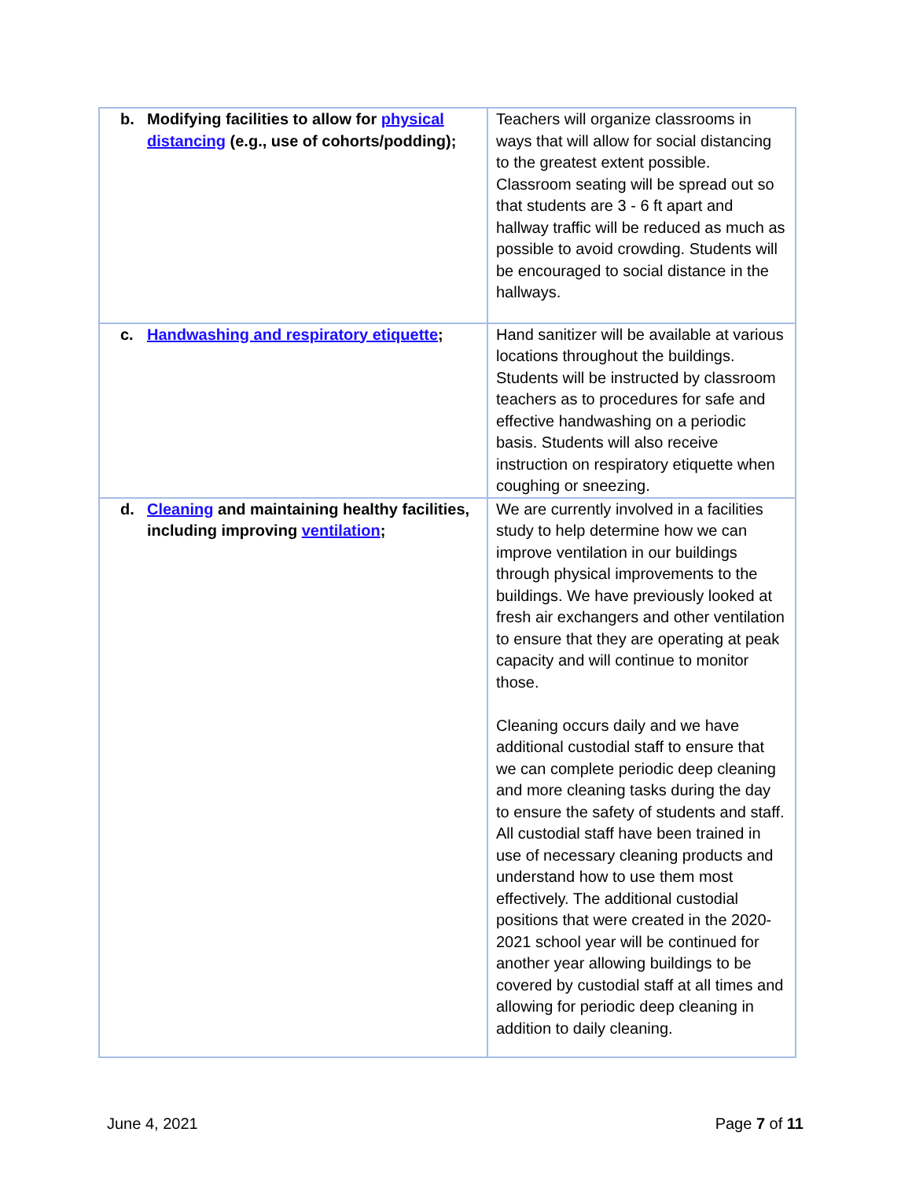| b. Modifying facilities to allow for physical distancing (e.g., use of cohorts/podding); | Teachers will organize classrooms in ways that will allow for social distancing to the greatest extent possible. Classroom seating will be spread out so that students are 3 - 6 ft apart and hallway traffic will be reduced as much as possible to avoid crowding. Students will be encouraged to social distance in the hallways. |
| c. Handwashing and respiratory etiquette ; | Hand sanitizer will be available at various locations throughout the buildings. Students will be instructed by classroom teachers as to procedures for safe and effective handwashing on a periodic basis. Students will also receive instruction on respiratory etiquette when coughing or sneezing. |
| d. Cleaning and maintaining healthy facilities, including improving ventilation ; | We are currently involved in a facilities study to help determine how we can improve ventilation in our buildings through physical improvements to the buildings. We have previously looked at fresh air exchangers and other ventilation to ensure that they are operating at peak capacity and will continue to monitor those. Cleaning occurs daily and we have additional custodial staff to ensure that we can complete periodic deep cleaning and more cleaning tasks during the day to ensure the safety of students and staff. All custodial staff have been trained in use of necessary cleaning products and understand how to use them most effectively. The additional custodial positions that were created in the 2020-2021 school year will be continued for another year allowing buildings to be covered by custodial staff at all times and allowing for periodic deep cleaning in addition to daily cleaning. |
June 4, 2021 Page 7 of 11